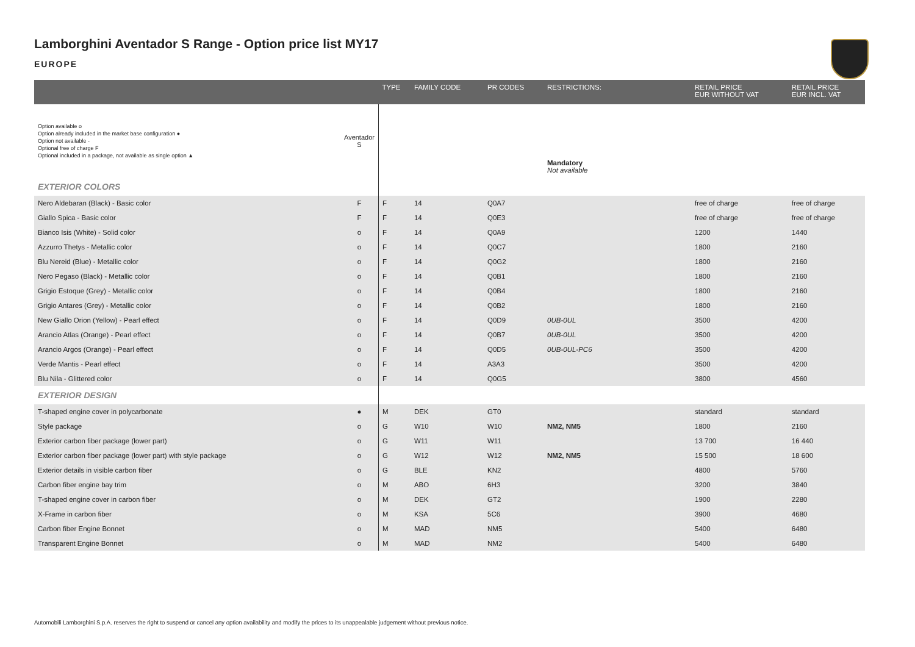Lamborghini Aventador S Range - Option price list MY17
EUROPE
| | | TYPE | FAMILY CODE | PR CODES | RESTRICTIONS: | RETAIL PRICE EUR WITHOUT VAT | RETAIL PRICE EUR INCL. VAT |
| --- | --- | --- | --- | --- | --- | --- | --- |
| Option available o Option already included in the market base configuration ● Option not available - Optional free of charge F Optional included in a package, not available as single option ▲ | Aventador S | | | | Mandatory Not available | | |
| EXTERIOR COLORS | | | | | | | |
| Nero Aldebaran (Black) - Basic color | F | F | 14 | Q0A7 | | free of charge | free of charge |
| Giallo Spica - Basic color | F | F | 14 | Q0E3 | | free of charge | free of charge |
| Bianco Isis (White) - Solid color | o | F | 14 | Q0A9 | | 1200 | 1440 |
| Azzurro Thetys - Metallic color | o | F | 14 | Q0C7 | | 1800 | 2160 |
| Blu Nereid (Blue) - Metallic color | o | F | 14 | Q0G2 | | 1800 | 2160 |
| Nero Pegaso (Black) - Metallic color | o | F | 14 | Q0B1 | | 1800 | 2160 |
| Grigio Estoque (Grey) - Metallic color | o | F | 14 | Q0B4 | | 1800 | 2160 |
| Grigio Antares (Grey) - Metallic color | o | F | 14 | Q0B2 | | 1800 | 2160 |
| New Giallo Orion (Yellow) - Pearl effect | o | F | 14 | Q0D9 | 0UB-0UL | 3500 | 4200 |
| Arancio Atlas (Orange) - Pearl effect | o | F | 14 | Q0B7 | 0UB-0UL | 3500 | 4200 |
| Arancio Argos (Orange) - Pearl effect | o | F | 14 | Q0D5 | 0UB-0UL-PC6 | 3500 | 4200 |
| Verde Mantis - Pearl effect | o | F | 14 | A3A3 | | 3500 | 4200 |
| Blu Nila - Glittered color | o | F | 14 | Q0G5 | | 3800 | 4560 |
| EXTERIOR DESIGN | | | | | | | |
| T-shaped engine cover in polycarbonate | ● | M | DEK | GT0 | | standard | standard |
| Style package | o | G | W10 | W10 | NM2, NM5 | 1800 | 2160 |
| Exterior carbon fiber package (lower part) | o | G | W11 | W11 | | 13 700 | 16 440 |
| Exterior carbon fiber package (lower part) with style package | o | G | W12 | W12 | NM2, NM5 | 15 500 | 18 600 |
| Exterior details in visible carbon fiber | o | G | BLE | KN2 | | 4800 | 5760 |
| Carbon fiber engine bay trim | o | M | ABO | 6H3 | | 3200 | 3840 |
| T-shaped engine cover in carbon fiber | o | M | DEK | GT2 | | 1900 | 2280 |
| X-Frame in carbon fiber | o | M | KSA | 5C6 | | 3900 | 4680 |
| Carbon fiber Engine Bonnet | o | M | MAD | NM5 | | 5400 | 6480 |
| Transparent Engine Bonnet | o | M | MAD | NM2 | | 5400 | 6480 |
Automobili Lamborghini S.p.A. reserves the right to suspend or cancel any option availability and modify the prices to its unappealable judgement without previous notice.